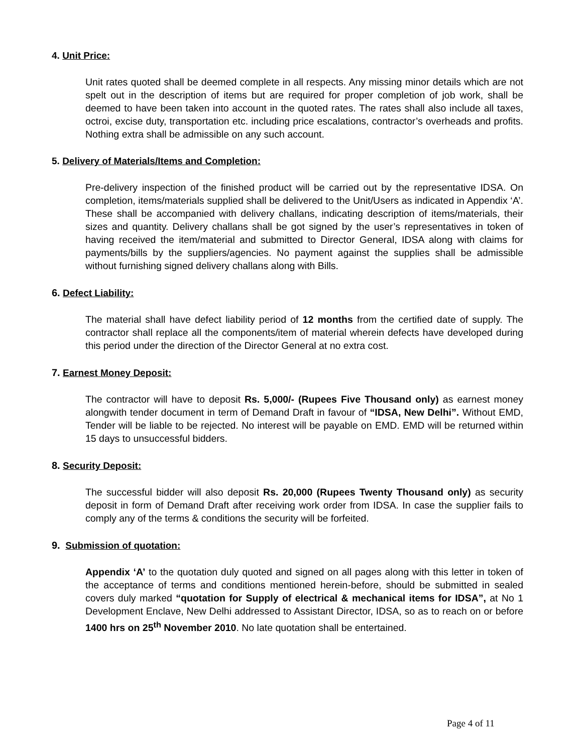4. Unit Price:
Unit rates quoted shall be deemed complete in all respects. Any missing minor details which are not spelt out in the description of items but are required for proper completion of job work, shall be deemed to have been taken into account in the quoted rates. The rates shall also include all taxes, octroi, excise duty, transportation etc. including price escalations, contractor’s overheads and profits. Nothing extra shall be admissible on any such account.
5. Delivery of Materials/Items and Completion:
Pre-delivery inspection of the finished product will be carried out by the representative IDSA. On completion, items/materials supplied shall be delivered to the Unit/Users as indicated in Appendix ‘A’. These shall be accompanied with delivery challans, indicating description of items/materials, their sizes and quantity. Delivery challans shall be got signed by the user’s representatives in token of having received the item/material and submitted to Director General, IDSA along with claims for payments/bills by the suppliers/agencies. No payment against the supplies shall be admissible without furnishing signed delivery challans along with Bills.
6. Defect Liability:
The material shall have defect liability period of 12 months from the certified date of supply. The contractor shall replace all the components/item of material wherein defects have developed during this period under the direction of the Director General at no extra cost.
7. Earnest Money Deposit:
The contractor will have to deposit Rs. 5,000/- (Rupees Five Thousand only) as earnest money alongwith tender document in term of Demand Draft in favour of “IDSA, New Delhi”. Without EMD, Tender will be liable to be rejected. No interest will be payable on EMD. EMD will be returned within 15 days to unsuccessful bidders.
8. Security Deposit:
The successful bidder will also deposit Rs. 20,000 (Rupees Twenty Thousand only) as security deposit in form of Demand Draft after receiving work order from IDSA. In case the supplier fails to comply any of the terms & conditions the security will be forfeited.
9. Submission of quotation:
Appendix ‘A’ to the quotation duly quoted and signed on all pages along with this letter in token of the acceptance of terms and conditions mentioned herein-before, should be submitted in sealed covers duly marked “quotation for Supply of electrical & mechanical items for IDSA”, at No 1 Development Enclave, New Delhi addressed to Assistant Director, IDSA, so as to reach on or before 1400 hrs on 25<sup>th</sup> November 2010. No late quotation shall be entertained.
Page 4 of 11